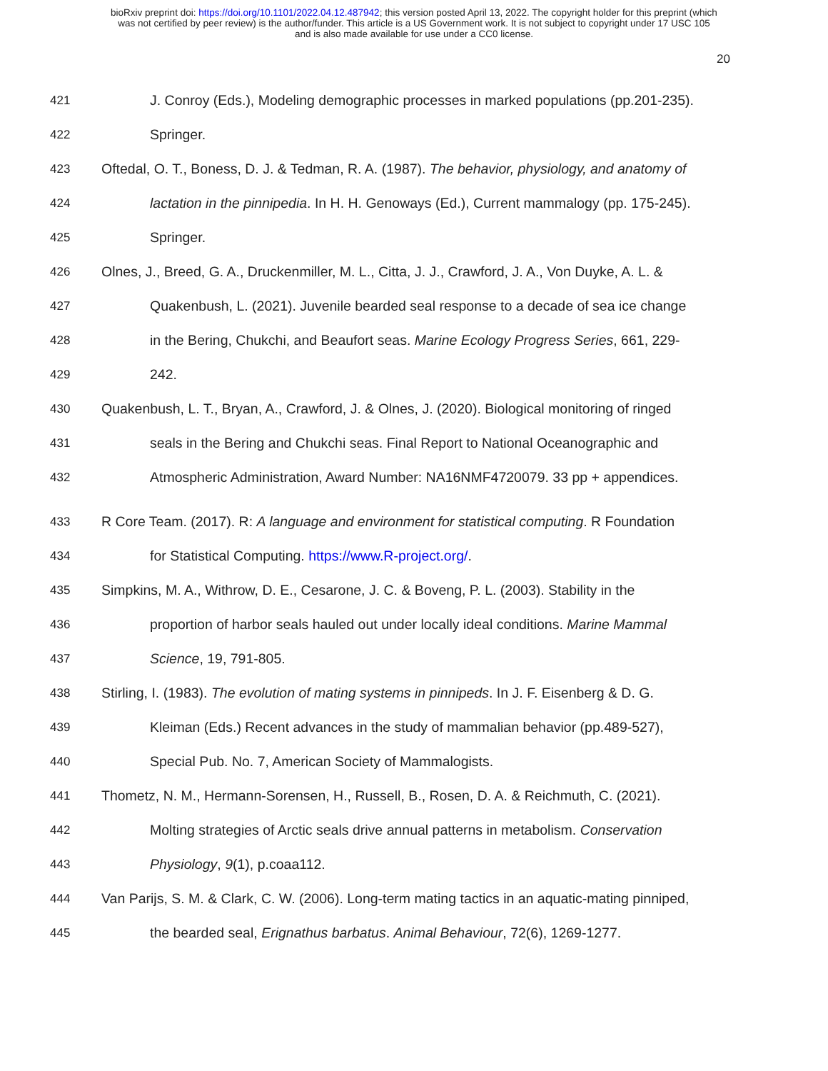bioRxiv preprint doi: https://doi.org/10.1101/2022.04.12.487942; this version posted April 13, 2022. The copyright holder for this preprint (which
was not certified by peer review) is the author/funder. This article is a US Government work. It is not subject to copyright under 17 USC 105
and is also made available for use under a CC0 license.
20
421 J. Conroy (Eds.), Modeling demographic processes in marked populations (pp.201-235).
422 Springer.
423 Oftedal, O. T., Boness, D. J. & Tedman, R. A. (1987). The behavior, physiology, and anatomy of
424 lactation in the pinnipedia. In H. H. Genoways (Ed.), Current mammalogy (pp. 175-245).
425 Springer.
426 Olnes, J., Breed, G. A., Druckenmiller, M. L., Citta, J. J., Crawford, J. A., Von Duyke, A. L. &
427 Quakenbush, L. (2021). Juvenile bearded seal response to a decade of sea ice change
428 in the Bering, Chukchi, and Beaufort seas. Marine Ecology Progress Series, 661, 229-
429 242.
430 Quakenbush, L. T., Bryan, A., Crawford, J. & Olnes, J. (2020). Biological monitoring of ringed
431 seals in the Bering and Chukchi seas. Final Report to National Oceanographic and
432 Atmospheric Administration, Award Number: NA16NMF4720079. 33 pp + appendices.
433 R Core Team. (2017). R: A language and environment for statistical computing. R Foundation
434 for Statistical Computing. https://www.R-project.org/.
435 Simpkins, M. A., Withrow, D. E., Cesarone, J. C. & Boveng, P. L. (2003). Stability in the
436 proportion of harbor seals hauled out under locally ideal conditions. Marine Mammal
437 Science, 19, 791-805.
438 Stirling, I. (1983). The evolution of mating systems in pinnipeds. In J. F. Eisenberg & D. G.
439 Kleiman (Eds.) Recent advances in the study of mammalian behavior (pp.489-527),
440 Special Pub. No. 7, American Society of Mammalogists.
441 Thometz, N. M., Hermann-Sorensen, H., Russell, B., Rosen, D. A. & Reichmuth, C. (2021).
442 Molting strategies of Arctic seals drive annual patterns in metabolism. Conservation
443 Physiology, 9(1), p.coaa112.
444 Van Parijs, S. M. & Clark, C. W. (2006). Long-term mating tactics in an aquatic-mating pinniped,
445 the bearded seal, Erignathus barbatus. Animal Behaviour, 72(6), 1269-1277.